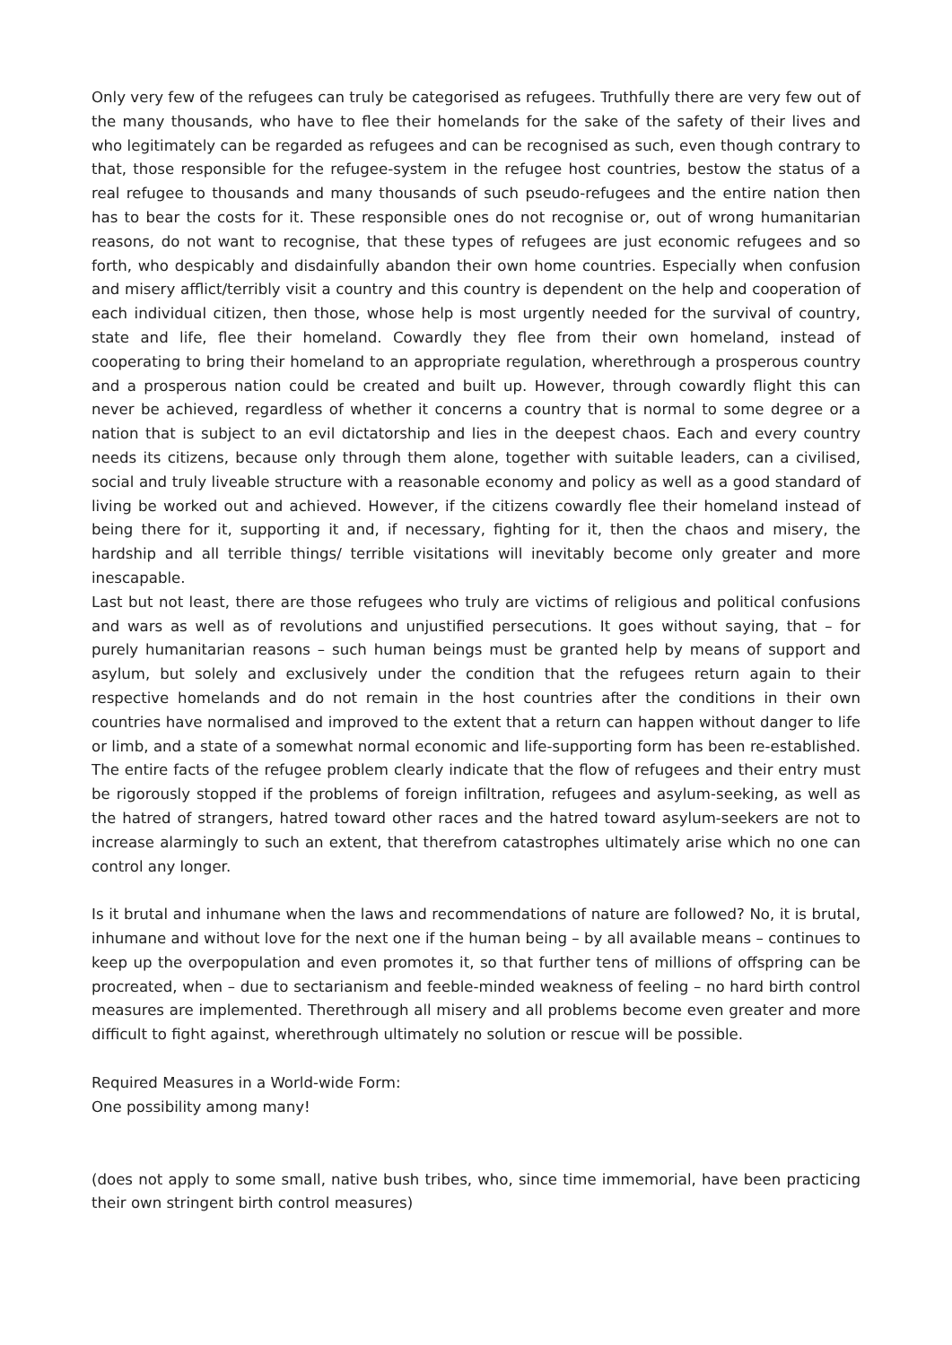Only very few of the refugees can truly be categorised as refugees. Truthfully there are very few out of the many thousands, who have to flee their homelands for the sake of the safety of their lives and who legitimately can be regarded as refugees and can be recognised as such, even though contrary to that, those responsible for the refugee-system in the refugee host countries, bestow the status of a real refugee to thousands and many thousands of such pseudo-refugees and the entire nation then has to bear the costs for it. These responsible ones do not recognise or, out of wrong humanitarian reasons, do not want to recognise, that these types of refugees are just economic refugees and so forth, who despicably and disdainfully abandon their own home countries. Especially when confusion and misery afflict/terribly visit a country and this country is dependent on the help and cooperation of each individual citizen, then those, whose help is most urgently needed for the survival of country, state and life, flee their homeland. Cowardly they flee from their own homeland, instead of cooperating to bring their homeland to an appropriate regulation, wherethrough a prosperous country and a prosperous nation could be created and built up. However, through cowardly flight this can never be achieved, regardless of whether it concerns a country that is normal to some degree or a nation that is subject to an evil dictatorship and lies in the deepest chaos. Each and every country needs its citizens, because only through them alone, together with suitable leaders, can a civilised, social and truly liveable structure with a reasonable economy and policy as well as a good standard of living be worked out and achieved. However, if the citizens cowardly flee their homeland instead of being there for it, supporting it and, if necessary, fighting for it, then the chaos and misery, the hardship and all terrible things/ terrible visitations will inevitably become only greater and more inescapable.
Last but not least, there are those refugees who truly are victims of religious and political confusions and wars as well as of revolutions and unjustified persecutions. It goes without saying, that – for purely humanitarian reasons – such human beings must be granted help by means of support and asylum, but solely and exclusively under the condition that the refugees return again to their respective homelands and do not remain in the host countries after the conditions in their own countries have normalised and improved to the extent that a return can happen without danger to life or limb, and a state of a somewhat normal economic and life-supporting form has been re-established. The entire facts of the refugee problem clearly indicate that the flow of refugees and their entry must be rigorously stopped if the problems of foreign infiltration, refugees and asylum-seeking, as well as the hatred of strangers, hatred toward other races and the hatred toward asylum-seekers are not to increase alarmingly to such an extent, that therefrom catastrophes ultimately arise which no one can control any longer.
Is it brutal and inhumane when the laws and recommendations of nature are followed? No, it is brutal, inhumane and without love for the next one if the human being – by all available means – continues to keep up the overpopulation and even promotes it, so that further tens of millions of offspring can be procreated, when – due to sectarianism and feeble-minded weakness of feeling – no hard birth control measures are implemented. Therethrough all misery and all problems become even greater and more difficult to fight against, wherethrough ultimately no solution or rescue will be possible.
Required Measures in a World-wide Form:
One possibility among many!
(does not apply to some small, native bush tribes, who, since time immemorial, have been practicing their own stringent birth control measures)